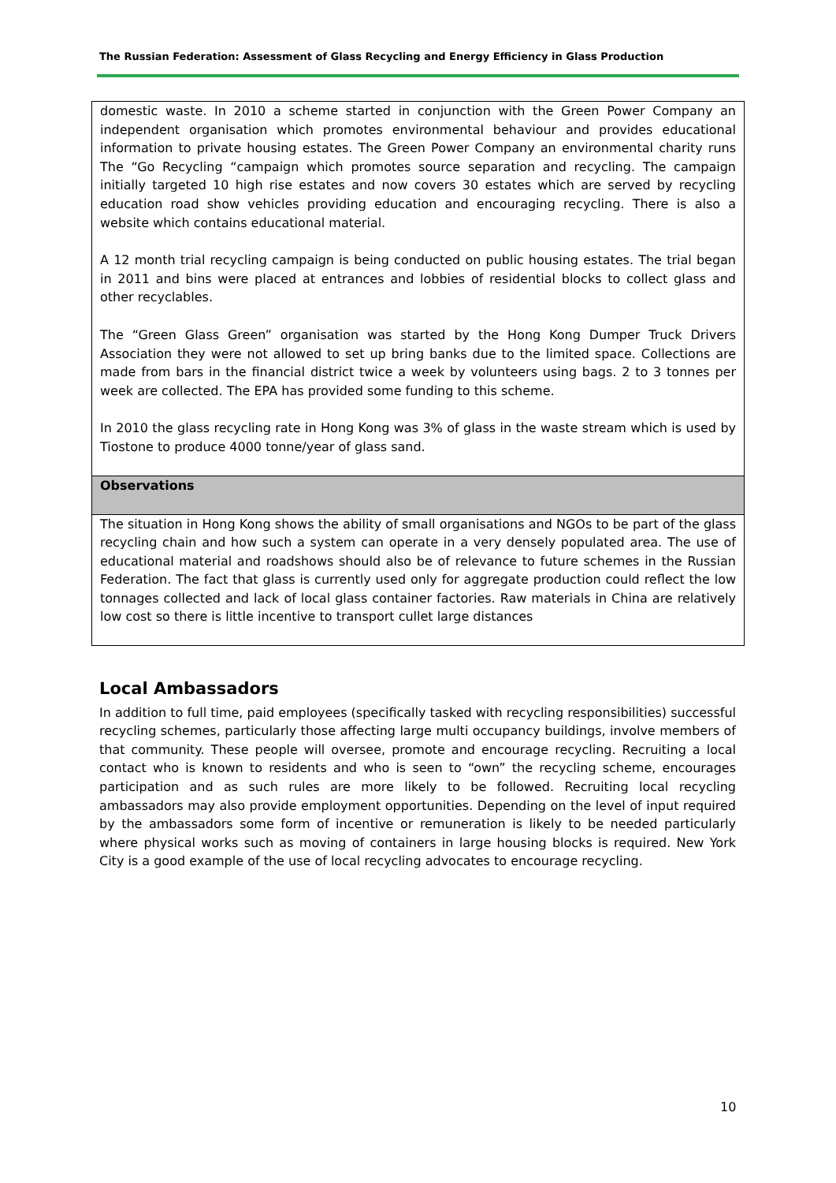The Russian Federation: Assessment of Glass Recycling and Energy Efficiency in Glass Production
domestic waste. In 2010 a scheme started in conjunction with the Green Power Company an independent organisation which promotes environmental behaviour and provides educational information to private housing estates. The Green Power Company an environmental charity runs The “Go Recycling “campaign which promotes source separation and recycling. The campaign initially targeted 10 high rise estates and now covers 30 estates which are served by recycling education road show vehicles providing education and encouraging recycling. There is also a website which contains educational material.
A 12 month trial recycling campaign is being conducted on public housing estates. The trial began in 2011 and bins were placed at entrances and lobbies of residential blocks to collect glass and other recyclables.
The “Green Glass Green” organisation was started by the Hong Kong Dumper Truck Drivers Association they were not allowed to set up bring banks due to the limited space. Collections are made from bars in the financial district twice a week by volunteers using bags. 2 to 3 tonnes per week are collected. The EPA has provided some funding to this scheme.
In 2010 the glass recycling rate in Hong Kong was 3% of glass in the waste stream which is used by Tiostone to produce 4000 tonne/year of glass sand.
Observations
The situation in Hong Kong shows the ability of small organisations and NGOs to be part of the glass recycling chain and how such a system can operate in a very densely populated area. The use of educational material and roadshows should also be of relevance to future schemes in the Russian Federation. The fact that glass is currently used only for aggregate production could reflect the low tonnages collected and lack of local glass container factories. Raw materials in China are relatively low cost so there is little incentive to transport cullet large distances
Local Ambassadors
In addition to full time, paid employees (specifically tasked with recycling responsibilities) successful recycling schemes, particularly those affecting large multi occupancy buildings, involve members of that community. These people will oversee, promote and encourage recycling. Recruiting a local contact who is known to residents and who is seen to “own” the recycling scheme, encourages participation and as such rules are more likely to be followed. Recruiting local recycling ambassadors may also provide employment opportunities. Depending on the level of input required by the ambassadors some form of incentive or remuneration is likely to be needed particularly where physical works such as moving of containers in large housing blocks is required. New York City is a good example of the use of local recycling advocates to encourage recycling.
10